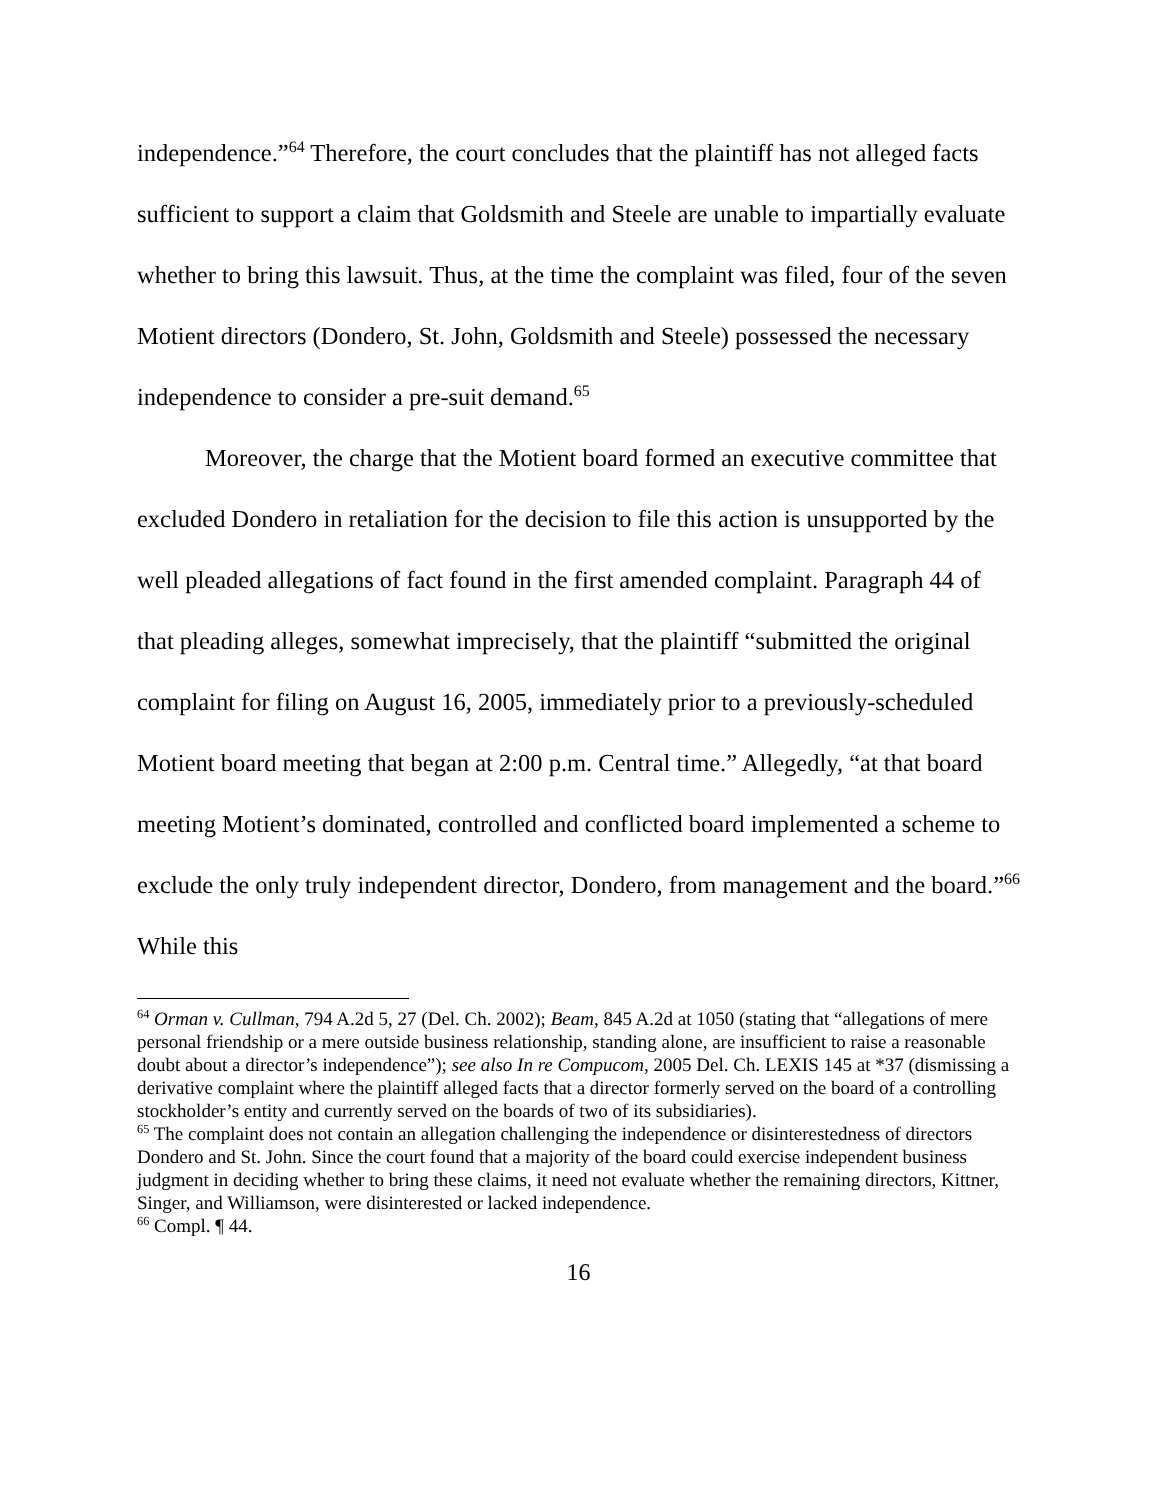independence.”<sup>64</sup> Therefore, the court concludes that the plaintiff has not alleged facts sufficient to support a claim that Goldsmith and Steele are unable to impartially evaluate whether to bring this lawsuit. Thus, at the time the complaint was filed, four of the seven Motient directors (Dondero, St. John, Goldsmith and Steele) possessed the necessary independence to consider a pre-suit demand.<sup>65</sup>
Moreover, the charge that the Motient board formed an executive committee that excluded Dondero in retaliation for the decision to file this action is unsupported by the well pleaded allegations of fact found in the first amended complaint. Paragraph 44 of that pleading alleges, somewhat imprecisely, that the plaintiff “submitted the original complaint for filing on August 16, 2005, immediately prior to a previously-scheduled Motient board meeting that began at 2:00 p.m. Central time.” Allegedly, “at that board meeting Motient’s dominated, controlled and conflicted board implemented a scheme to exclude the only truly independent director, Dondero, from management and the board.”<sup>66</sup> While this
<sup>64</sup> Orman v. Cullman, 794 A.2d 5, 27 (Del. Ch. 2002); Beam, 845 A.2d at 1050 (stating that “allegations of mere personal friendship or a mere outside business relationship, standing alone, are insufficient to raise a reasonable doubt about a director’s independence”); see also In re Compucom, 2005 Del. Ch. LEXIS 145 at *37 (dismissing a derivative complaint where the plaintiff alleged facts that a director formerly served on the board of a controlling stockholder’s entity and currently served on the boards of two of its subsidiaries).
<sup>65</sup> The complaint does not contain an allegation challenging the independence or disinterestedness of directors Dondero and St. John. Since the court found that a majority of the board could exercise independent business judgment in deciding whether to bring these claims, it need not evaluate whether the remaining directors, Kittner, Singer, and Williamson, were disinterested or lacked independence.
<sup>66</sup> Compl. ¶ 44.
16